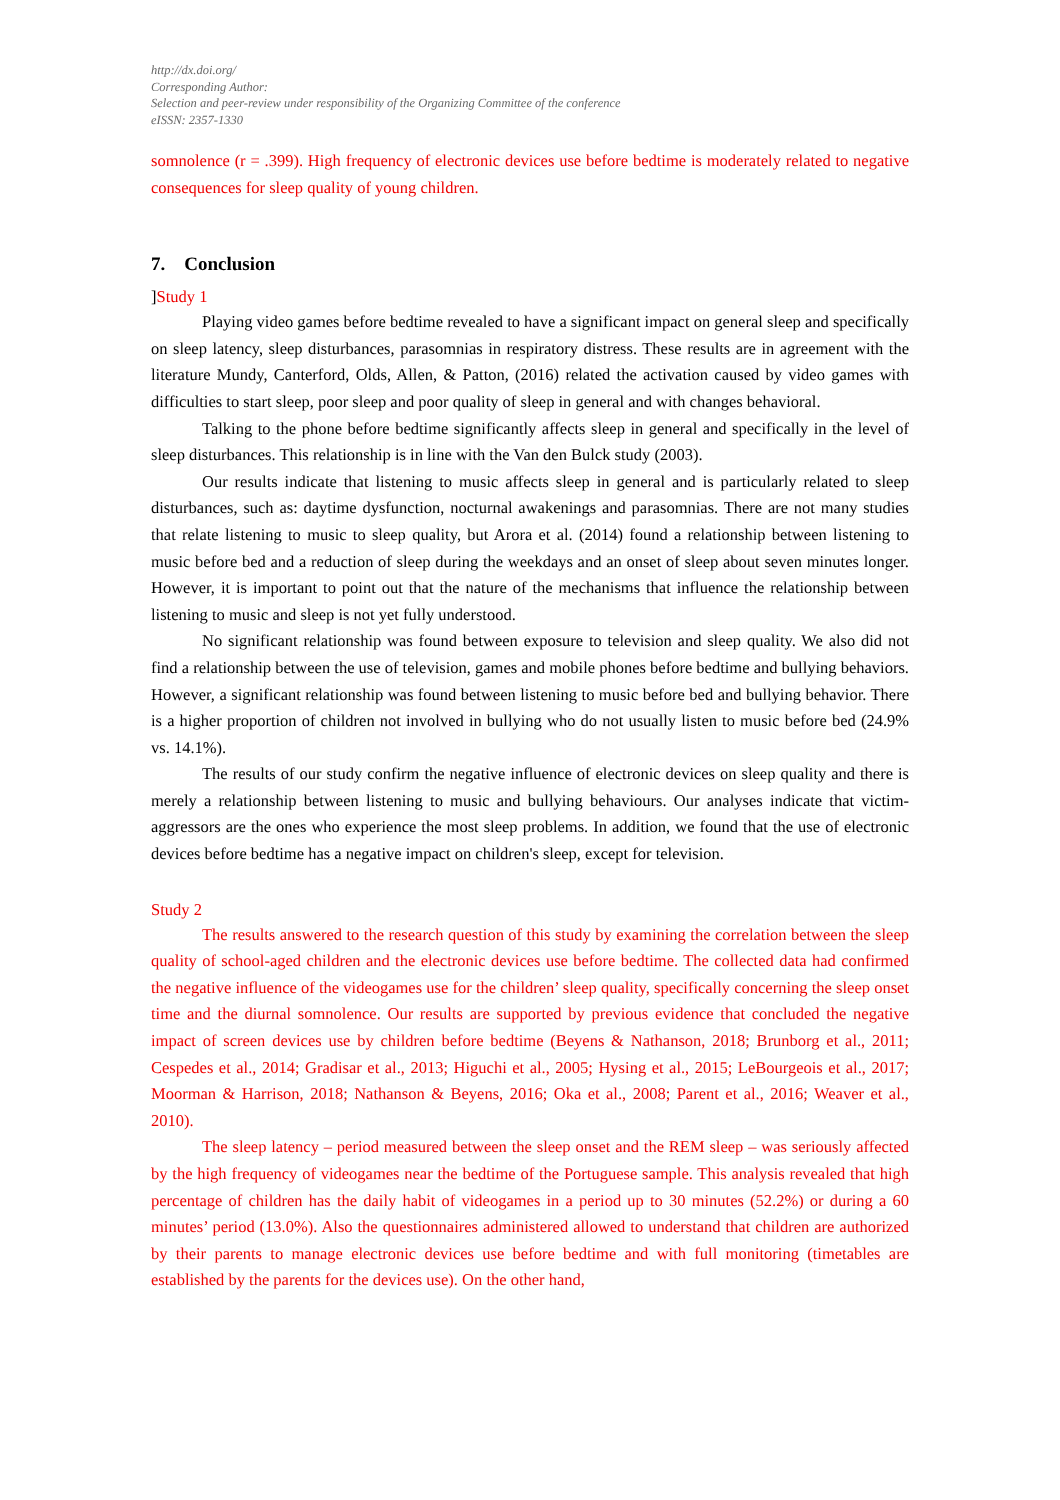http://dx.doi.org/
Corresponding Author:
Selection and peer-review under responsibility of the Organizing Committee of the conference
eISSN: 2357-1330
somnolence (r = .399). High frequency of electronic devices use before bedtime is moderately related to negative consequences for sleep quality of young children.
7. Conclusion
]Study 1
Playing video games before bedtime revealed to have a significant impact on general sleep and specifically on sleep latency, sleep disturbances, parasomnias in respiratory distress. These results are in agreement with the literature Mundy, Canterford, Olds, Allen, & Patton, (2016) related the activation caused by video games with difficulties to start sleep, poor sleep and poor quality of sleep in general and with changes behavioral.
Talking to the phone before bedtime significantly affects sleep in general and specifically in the level of sleep disturbances. This relationship is in line with the Van den Bulck study (2003).
Our results indicate that listening to music affects sleep in general and is particularly related to sleep disturbances, such as: daytime dysfunction, nocturnal awakenings and parasomnias. There are not many studies that relate listening to music to sleep quality, but Arora et al. (2014) found a relationship between listening to music before bed and a reduction of sleep during the weekdays and an onset of sleep about seven minutes longer. However, it is important to point out that the nature of the mechanisms that influence the relationship between listening to music and sleep is not yet fully understood.
No significant relationship was found between exposure to television and sleep quality. We also did not find a relationship between the use of television, games and mobile phones before bedtime and bullying behaviors. However, a significant relationship was found between listening to music before bed and bullying behavior. There is a higher proportion of children not involved in bullying who do not usually listen to music before bed (24.9% vs. 14.1%).
The results of our study confirm the negative influence of electronic devices on sleep quality and there is merely a relationship between listening to music and bullying behaviours. Our analyses indicate that victim-aggressors are the ones who experience the most sleep problems. In addition, we found that the use of electronic devices before bedtime has a negative impact on children's sleep, except for television.
Study 2
The results answered to the research question of this study by examining the correlation between the sleep quality of school-aged children and the electronic devices use before bedtime. The collected data had confirmed the negative influence of the videogames use for the children’ sleep quality, specifically concerning the sleep onset time and the diurnal somnolence. Our results are supported by previous evidence that concluded the negative impact of screen devices use by children before bedtime (Beyens & Nathanson, 2018; Brunborg et al., 2011; Cespedes et al., 2014; Gradisar et al., 2013; Higuchi et al., 2005; Hysing et al., 2015; LeBourgeois et al., 2017; Moorman & Harrison, 2018; Nathanson & Beyens, 2016; Oka et al., 2008; Parent et al., 2016; Weaver et al., 2010).
The sleep latency – period measured between the sleep onset and the REM sleep – was seriously affected by the high frequency of videogames near the bedtime of the Portuguese sample. This analysis revealed that high percentage of children has the daily habit of videogames in a period up to 30 minutes (52.2%) or during a 60 minutes’ period (13.0%). Also the questionnaires administered allowed to understand that children are authorized by their parents to manage electronic devices use before bedtime and with full monitoring (timetables are established by the parents for the devices use). On the other hand,